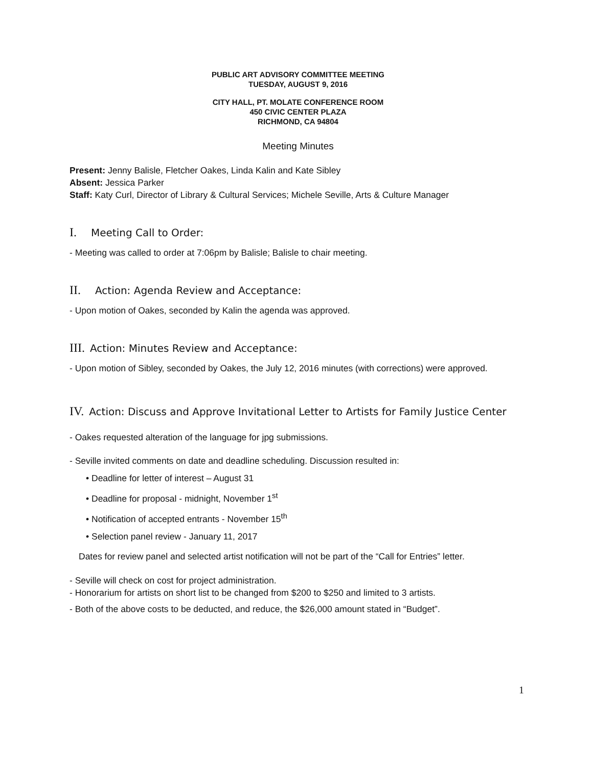PUBLIC ART ADVISORY COMMITTEE MEETING
TUESDAY, AUGUST 9, 2016
CITY HALL, PT. MOLATE CONFERENCE ROOM
450 CIVIC CENTER PLAZA
RICHMOND, CA 94804
Meeting Minutes
Present: Jenny Balisle, Fletcher Oakes, Linda Kalin and Kate Sibley
Absent: Jessica Parker
Staff: Katy Curl, Director of Library & Cultural Services; Michele Seville, Arts & Culture Manager
I. Meeting Call to Order:
- Meeting was called to order at 7:06pm by Balisle; Balisle to chair meeting.
II. Action: Agenda Review and Acceptance:
- Upon motion of Oakes, seconded by Kalin the agenda was approved.
III. Action: Minutes Review and Acceptance:
- Upon motion of Sibley, seconded by Oakes, the July 12, 2016 minutes (with corrections) were approved.
IV. Action: Discuss and Approve Invitational Letter to Artists for Family Justice Center
- Oakes requested alteration of the language for jpg submissions.
- Seville invited comments on date and deadline scheduling. Discussion resulted in:
• Deadline for letter of interest – August 31
• Deadline for proposal - midnight, November 1<sup>st</sup>
• Notification of accepted entrants - November 15<sup>th</sup>
• Selection panel review - January 11, 2017
Dates for review panel and selected artist notification will not be part of the “Call for Entries” letter.
- Seville will check on cost for project administration.
- Honorarium for artists on short list to be changed from $200 to $250 and limited to 3 artists.
- Both of the above costs to be deducted, and reduce, the $26,000 amount stated in “Budget”.
1